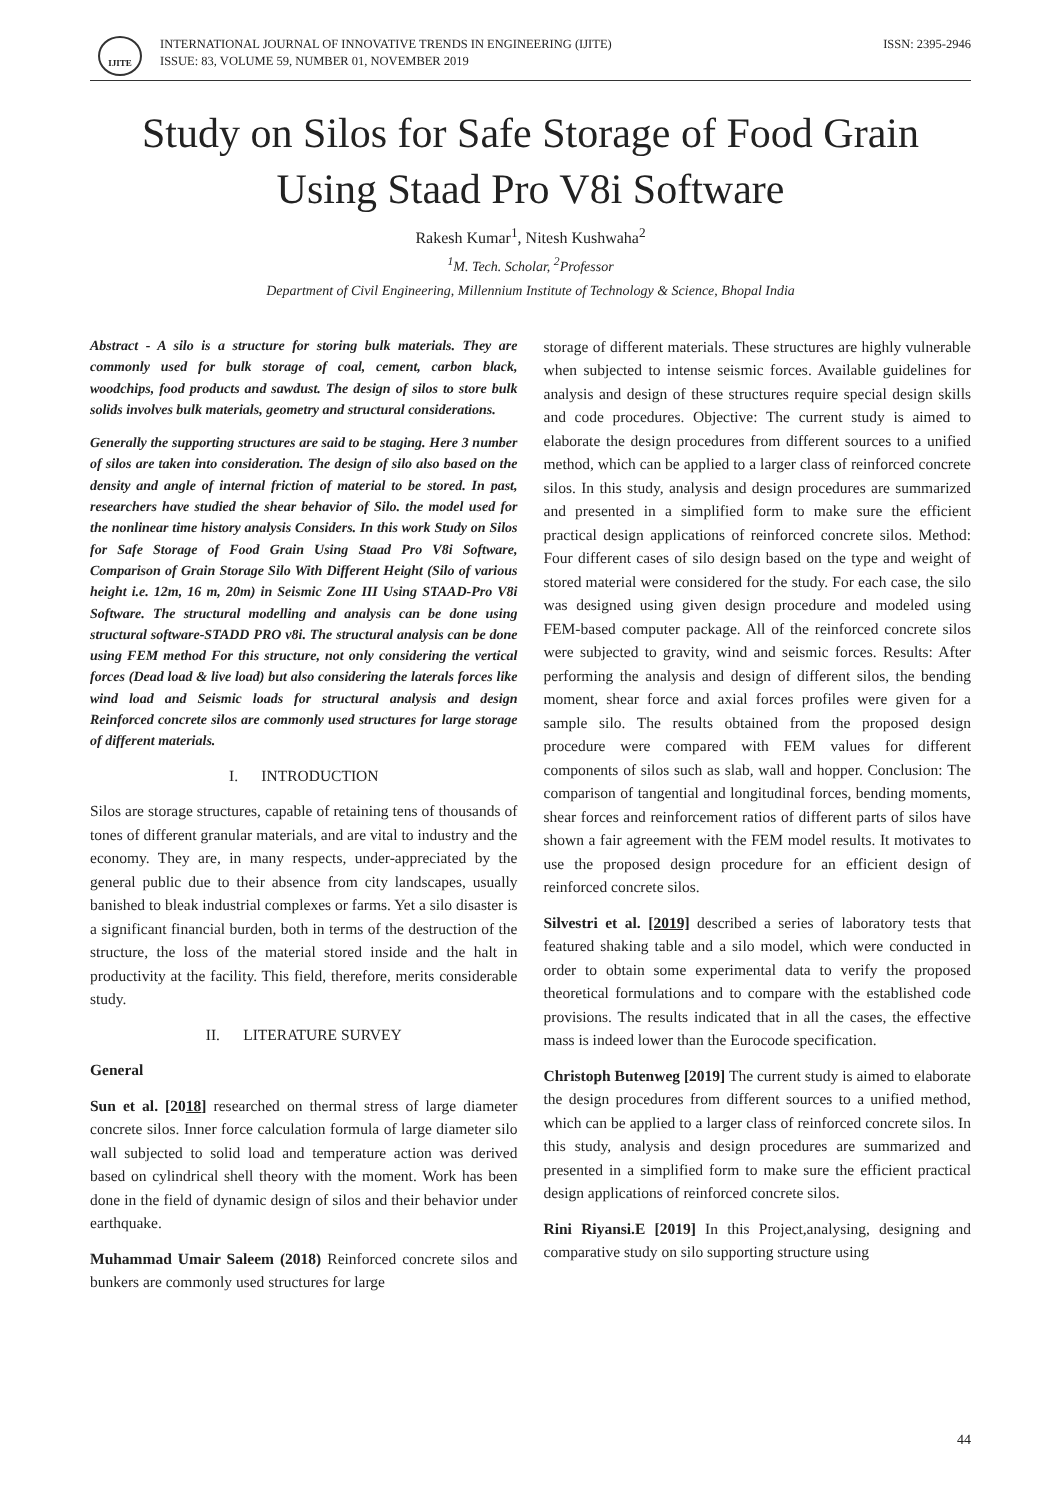IJITE
INTERNATIONAL JOURNAL OF INNOVATIVE TRENDS IN ENGINEERING (IJITE)
ISSUE: 83, VOLUME 59, NUMBER 01, NOVEMBER 2019
ISSN: 2395-2946
Study on Silos for Safe Storage of Food Grain Using Staad Pro V8i Software
Rakesh Kumar<sup>1</sup>, Nitesh Kushwaha<sup>2</sup>
<sup>1</sup> M. Tech. Scholar, <sup>2</sup>Professor
Department of Civil Engineering, Millennium Institute of Technology & Science, Bhopal India
Abstract - A silo is a structure for storing bulk materials. They are commonly used for bulk storage of coal, cement, carbon black, woodchips, food products and sawdust. The design of silos to store bulk solids involves bulk materials, geometry and structural considerations.
Generally the supporting structures are said to be staging. Here 3 number of silos are taken into consideration. The design of silo also based on the density and angle of internal friction of material to be stored. In past, researchers have studied the shear behavior of Silo. the model used for the nonlinear time history analysis Considers. In this work Study on Silos for Safe Storage of Food Grain Using Staad Pro V8i Software, Comparison of Grain Storage Silo With Different Height (Silo of various height i.e. 12m, 16 m, 20m) in Seismic Zone III Using STAAD-Pro V8i Software. The structural modelling and analysis can be done using structural software-STADD PRO v8i. The structural analysis can be done using FEM method For this structure, not only considering the vertical forces (Dead load & live load) but also considering the laterals forces like wind load and Seismic loads for structural analysis and design Reinforced concrete silos are commonly used structures for large storage of different materials.
I. INTRODUCTION
Silos are storage structures, capable of retaining tens of thousands of tones of different granular materials, and are vital to industry and the economy. They are, in many respects, under-appreciated by the general public due to their absence from city landscapes, usually banished to bleak industrial complexes or farms. Yet a silo disaster is a significant financial burden, both in terms of the destruction of the structure, the loss of the material stored inside and the halt in productivity at the facility. This field, therefore, merits considerable study.
II. LITERATURE SURVEY
General
Sun et al. [2018] researched on thermal stress of large diameter concrete silos. Inner force calculation formula of large diameter silo wall subjected to solid load and temperature action was derived based on cylindrical shell theory with the moment. Work has been done in the field of dynamic design of silos and their behavior under earthquake.
Muhammad Umair Saleem (2018) Reinforced concrete silos and bunkers are commonly used structures for large
storage of different materials. These structures are highly vulnerable when subjected to intense seismic forces. Available guidelines for analysis and design of these structures require special design skills and code procedures. Objective: The current study is aimed to elaborate the design procedures from different sources to a unified method, which can be applied to a larger class of reinforced concrete silos. In this study, analysis and design procedures are summarized and presented in a simplified form to make sure the efficient practical design applications of reinforced concrete silos. Method: Four different cases of silo design based on the type and weight of stored material were considered for the study. For each case, the silo was designed using given design procedure and modeled using FEM-based computer package. All of the reinforced concrete silos were subjected to gravity, wind and seismic forces. Results: After performing the analysis and design of different silos, the bending moment, shear force and axial forces profiles were given for a sample silo. The results obtained from the proposed design procedure were compared with FEM values for different components of silos such as slab, wall and hopper. Conclusion: The comparison of tangential and longitudinal forces, bending moments, shear forces and reinforcement ratios of different parts of silos have shown a fair agreement with the FEM model results. It motivates to use the proposed design procedure for an efficient design of reinforced concrete silos.
Silvestri et al. [2019] described a series of laboratory tests that featured shaking table and a silo model, which were conducted in order to obtain some experimental data to verify the proposed theoretical formulations and to compare with the established code provisions. The results indicated that in all the cases, the effective mass is indeed lower than the Eurocode specification.
Christoph Butenweg [2019] The current study is aimed to elaborate the design procedures from different sources to a unified method, which can be applied to a larger class of reinforced concrete silos. In this study, analysis and design procedures are summarized and presented in a simplified form to make sure the efficient practical design applications of reinforced concrete silos.
Rini Riyansi.E [2019] In this Project,analysing, designing and comparative study on silo supporting structure using
44